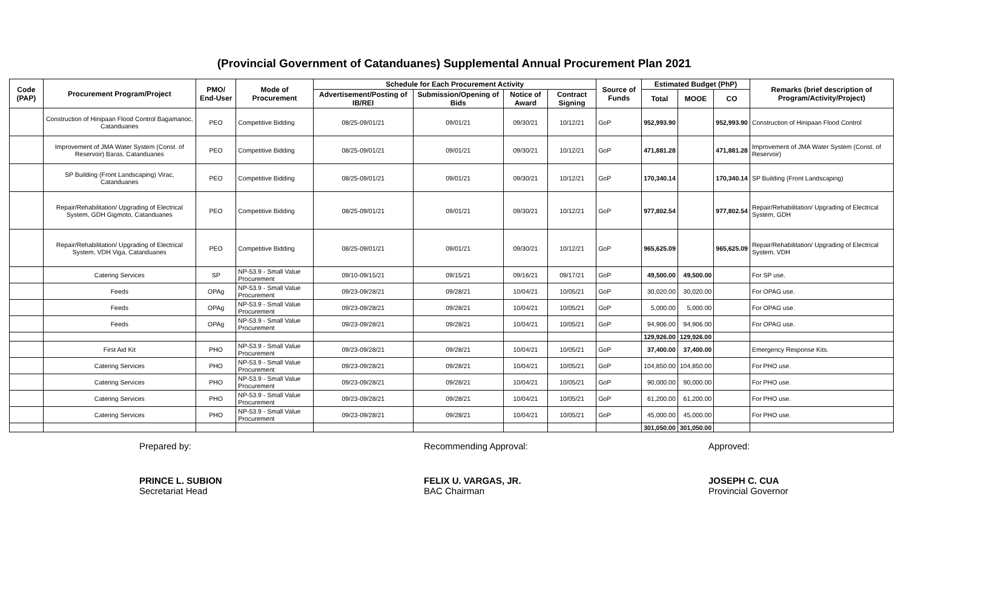(Provincial Government of Catanduanes) Supplemental Annual Procurement Plan 2021
| Code (PAP) | Procurement Program/Project | PMO/ End-User | Mode of Procurement | Schedule for Each Procurement Activity | | | | Source of Funds | Estimated Budget (PhP) | | | Remarks (brief description of Program/Activity/Project) |
| --- | --- | --- | --- | --- | --- | --- | --- | --- | --- | --- | --- | --- |
| | | | | Advertisement/Posting of IB/REI | Submission/Opening of Bids | Notice of Award | Contract Signing | | Total | MOOE | CO | |
| | Construction of Hinipaan Flood Control Bagamanoc, Catanduanes | PEO | Competitive Bidding | 08/25-09/01/21 | 09/01/21 | 09/30/21 | 10/12/21 | GoP | 952,993.90 | | 952,993.90 | Construction of Hinipaan Flood Control |
| | Improvement of JMA Water System (Const. of Reservoir) Baras, Catanduanes | PEO | Competitive Bidding | 08/25-09/01/21 | 09/01/21 | 09/30/21 | 10/12/21 | GoP | 471,881.28 | | 471,881.28 | Improvement of JMA Water System (Const. of Reservoir) |
| | SP Building (Front Landscaping) Virac, Catanduanes | PEO | Competitive Bidding | 08/25-09/01/21 | 09/01/21 | 09/30/21 | 10/12/21 | GoP | 170,340.14 | | 170,340.14 | SP Building (Front Landscaping) |
| | Repair/Rehabilitation/ Upgrading of Electrical System, GDH Gigmoto, Catanduanes | PEO | Competitive Bidding | 08/25-09/01/21 | 09/01/21 | 09/30/21 | 10/12/21 | GoP | 977,802.54 | | 977,802.54 | Repair/Rehabilitation/ Upgrading of Electrical System, GDH |
| | Repair/Rehabilitation/ Upgrading of Electrical System, VDH Viga, Catanduanes | PEO | Competitive Bidding | 08/25-09/01/21 | 09/01/21 | 09/30/21 | 10/12/21 | GoP | 965,625.09 | | 965,625.09 | Repair/Rehabilitation/ Upgrading of Electrical System, VDH |
| | Catering Services | SP | NP-53.9 - Small Value Procurement | 09/10-09/15/21 | 09/15/21 | 09/16/21 | 09/17/21 | GoP | 49,500.00 | 49,500.00 | | For SP use. |
| | Feeds | OPAg | NP-53.9 - Small Value Procurement | 09/23-09/28/21 | 09/28/21 | 10/04/21 | 10/05/21 | GoP | 30,020.00 | 30,020.00 | | For OPAG use. |
| | Feeds | OPAg | NP-53.9 - Small Value Procurement | 09/23-09/28/21 | 09/28/21 | 10/04/21 | 10/05/21 | GoP | 5,000.00 | 5,000.00 | | For OPAG use. |
| | Feeds | OPAg | NP-53.9 - Small Value Procurement | 09/23-09/28/21 | 09/28/21 | 10/04/21 | 10/05/21 | GoP | 94,906.00 | 94,906.00 | | For OPAG use. |
| | | | | | | | | | 129,926.00 | 129,926.00 | | |
| | First Aid Kit | PHO | NP-53.9 - Small Value Procurement | 09/23-09/28/21 | 09/28/21 | 10/04/21 | 10/05/21 | GoP | 37,400.00 | 37,400.00 | | Emergency Response Kits. |
| | Catering Services | PHO | NP-53.9 - Small Value Procurement | 09/23-09/28/21 | 09/28/21 | 10/04/21 | 10/05/21 | GoP | 104,850.00 | 104,850.00 | | For PHO use. |
| | Catering Services | PHO | NP-53.9 - Small Value Procurement | 09/23-09/28/21 | 09/28/21 | 10/04/21 | 10/05/21 | GoP | 90,000.00 | 90,000.00 | | For PHO use. |
| | Catering Services | PHO | NP-53.9 - Small Value Procurement | 09/23-09/28/21 | 09/28/21 | 10/04/21 | 10/05/21 | GoP | 61,200.00 | 61,200.00 | | For PHO use. |
| | Catering Services | PHO | NP-53.9 - Small Value Procurement | 09/23-09/28/21 | 09/28/21 | 10/04/21 | 10/05/21 | GoP | 45,000.00 | 45,000.00 | | For PHO use. |
| | | | | | | | | | 301,050.00 | 301,050.00 | | |
Prepared by:
PRINCE L. SUBION
Secretariat Head
Recommending Approval:
FELIX U. VARGAS, JR.
BAC Chairman
Approved:
JOSEPH C. CUA
Provincial Governor